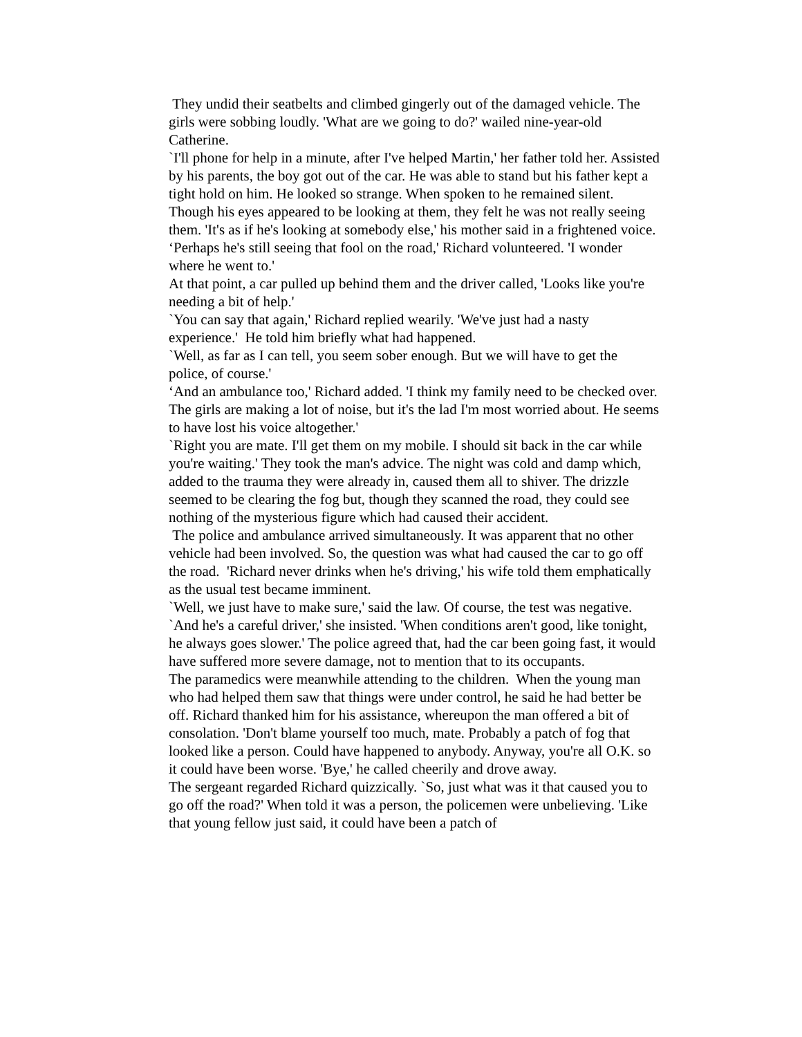They undid their seatbelts and climbed gingerly out of the damaged vehicle. The girls were sobbing loudly. 'What are we going to do?' wailed nine-year-old Catherine.
`I'll phone for help in a minute, after I've helped Martin,' her father told her. Assisted by his parents, the boy got out of the car. He was able to stand but his father kept a tight hold on him. He looked so strange. When spoken to he remained silent. Though his eyes appeared to be looking at them, they felt he was not really seeing them. 'It's as if he's looking at somebody else,' his mother said in a frightened voice.
‘Perhaps he's still seeing that fool on the road,' Richard volunteered. 'I wonder where he went to.'
At that point, a car pulled up behind them and the driver called, 'Looks like you're needing a bit of help.'
`You can say that again,' Richard replied wearily. 'We've just had a nasty experience.' He told him briefly what had happened.
`Well, as far as I can tell, you seem sober enough. But we will have to get the police, of course.'
‘And an ambulance too,' Richard added. 'I think my family need to be checked over. The girls are making a lot of noise, but it's the lad I'm most worried about. He seems to have lost his voice altogether.'
`Right you are mate. I'll get them on my mobile. I should sit back in the car while you're waiting.' They took the man's advice. The night was cold and damp which, added to the trauma they were already in, caused them all to shiver. The drizzle seemed to be clearing the fog but, though they scanned the road, they could see nothing of the mysterious figure which had caused their accident.
The police and ambulance arrived simultaneously. It was apparent that no other vehicle had been involved. So, the question was what had caused the car to go off the road. 'Richard never drinks when he's driving,' his wife told them emphatically as the usual test became imminent.
`Well, we just have to make sure,' said the law. Of course, the test was negative.
`And he's a careful driver,' she insisted. 'When conditions aren't good, like tonight, he always goes slower.' The police agreed that, had the car been going fast, it would have suffered more severe damage, not to mention that to its occupants.
The paramedics were meanwhile attending to the children. When the young man who had helped them saw that things were under control, he said he had better be off. Richard thanked him for his assistance, whereupon the man offered a bit of consolation. 'Don't blame yourself too much, mate. Probably a patch of fog that looked like a person. Could have happened to anybody. Anyway, you're all O.K. so it could have been worse. 'Bye,' he called cheerily and drove away.
The sergeant regarded Richard quizzically. `So, just what was it that caused you to go off the road?' When told it was a person, the policemen were unbelieving. 'Like that young fellow just said, it could have been a patch of